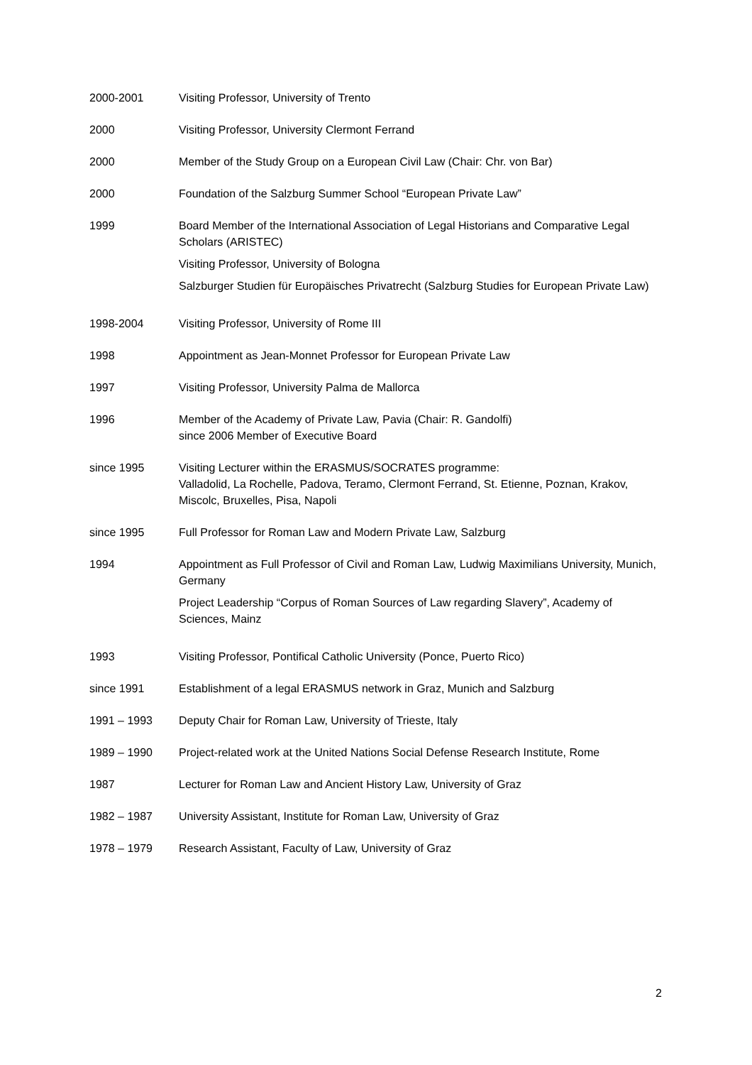| 2000-2001 | Visiting Professor, University of Trento |
| 2000 | Visiting Professor, University Clermont Ferrand |
| 2000 | Member of the Study Group on a European Civil Law (Chair: Chr. von Bar) |
| 2000 | Foundation of the Salzburg Summer School “European Private Law” |
| 1999 | Board Member of the International Association of Legal Historians and Comparative Legal Scholars (ARISTEC) Visiting Professor, University of Bologna Salzburger Studien für Europäisches Privatrecht (Salzburg Studies for European Private Law) |
| 1998-2004 | Visiting Professor, University of Rome III |
| 1998 | Appointment as Jean-Monnet Professor for European Private Law |
| 1997 | Visiting Professor, University Palma de Mallorca |
| 1996 | Member of the Academy of Private Law, Pavia (Chair: R. Gandolfi) since 2006 Member of Executive Board |
| since 1995 | Visiting Lecturer within the ERASMUS/SOCRATES programme: Valladolid, La Rochelle, Padova, Teramo, Clermont Ferrand, St. Etienne, Poznan, Krakov, Miscolc, Bruxelles, Pisa, Napoli |
| since 1995 | Full Professor for Roman Law and Modern Private Law, Salzburg |
| 1994 | Appointment as Full Professor of Civil and Roman Law, Ludwig Maximilians University, Munich, Germany Project Leadership “Corpus of Roman Sources of Law regarding Slavery”, Academy of Sciences, Mainz |
| 1993 | Visiting Professor, Pontifical Catholic University (Ponce, Puerto Rico) |
| since 1991 | Establishment of a legal ERASMUS network in Graz, Munich and Salzburg |
| 1991 – 1993 | Deputy Chair for Roman Law, University of Trieste, Italy |
| 1989 – 1990 | Project-related work at the United Nations Social Defense Research Institute, Rome |
| 1987 | Lecturer for Roman Law and Ancient History Law, University of Graz |
| 1982 – 1987 | University Assistant, Institute for Roman Law, University of Graz |
| 1978 – 1979 | Research Assistant, Faculty of Law, University of Graz |
2